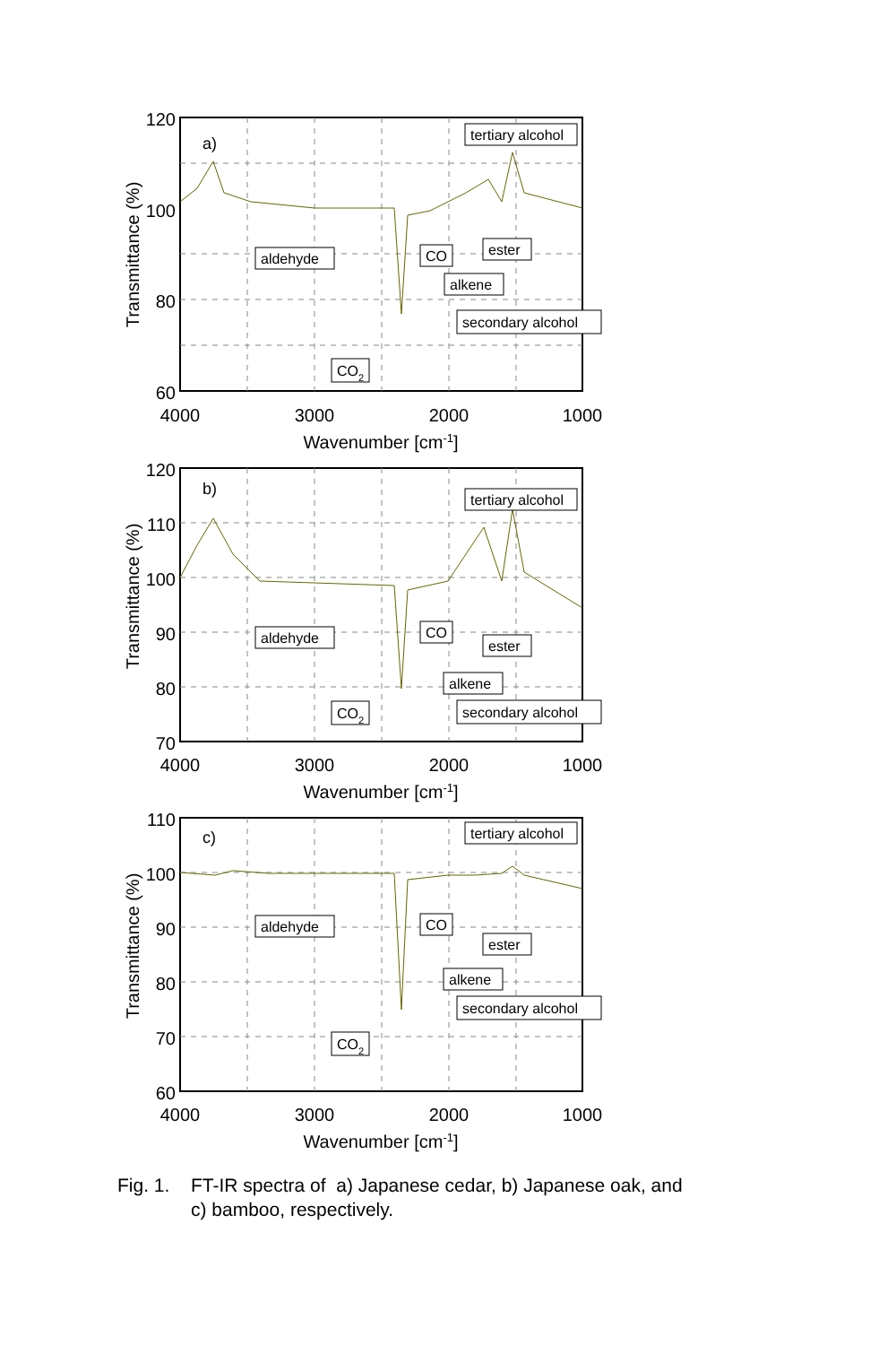120
100
80
60
4000
3000
2000
1000
Wavenumber [cm-1]
Transmittance (%)
a)
tertiary alcohol
aldehyde
CO
ester
alkene
secondary alcohol
CO2
120
110
100
90
80
70
4000
3000
2000
1000
Wavenumber [cm-1]
Transmittance (%)
b)
tertiary alcohol
aldehyde
CO
ester
alkene
secondary alcohol
CO2
110
100
90
80
70
60
4000
3000
2000
1000
Wavenumber [cm-1]
Transmittance (%)
c)
tertiary alcohol
aldehyde
CO
ester
alkene
secondary alcohol
CO2
Fig. 1. FT-IR spectra of a) Japanese cedar, b) Japanese oak, and
c) bamboo, respectively.